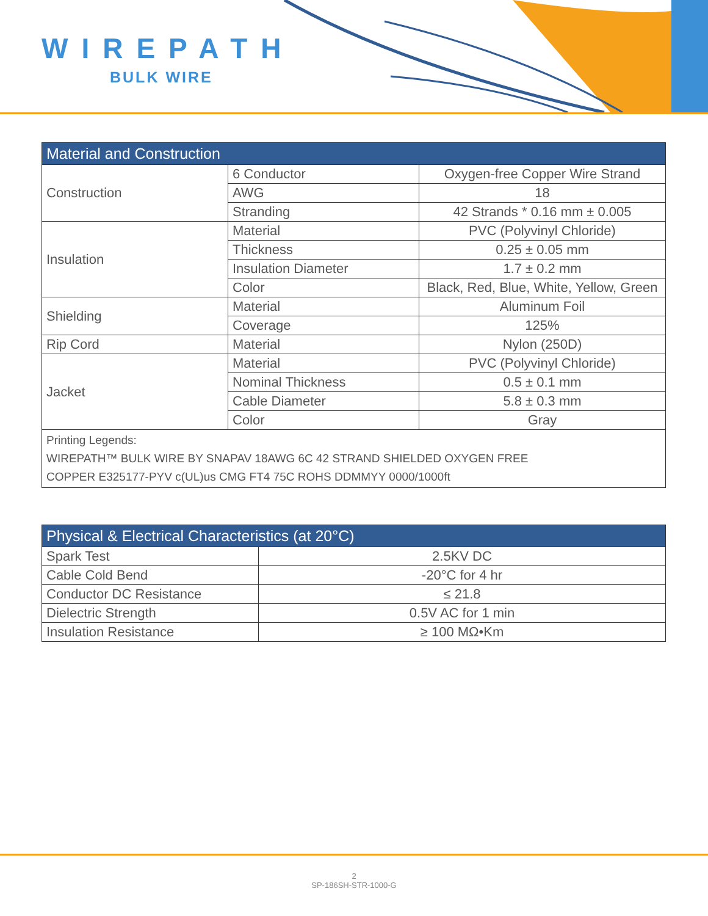WIREPATH
BULK WIRE
| Material and Construction | | |
| --- | --- | --- |
| Construction | 6 Conductor | Oxygen-free Copper Wire Strand |
| | AWG | 18 |
| | Stranding | 42 Strands * 0.16 mm ± 0.005 |
| Insulation | Material | PVC (Polyvinyl Chloride) |
| | Thickness | 0.25 ± 0.05 mm |
| | Insulation Diameter | 1.7 ± 0.2 mm |
| | Color | Black, Red, Blue, White, Yellow, Green |
| Shielding | Material | Aluminum Foil |
| | Coverage | 125% |
| Rip Cord | Material | Nylon (250D) |
| Jacket | Material | PVC (Polyvinyl Chloride) |
| | Nominal Thickness | 0.5 ± 0.1 mm |
| | Cable Diameter | 5.8 ± 0.3 mm |
| | Color | Gray |
| Printing Legends: WIREPATH™ BULK WIRE BY SNAPAV 18AWG 6C 42 STRAND SHIELDED OXYGEN FREE COPPER E325177-PYV c(UL)us CMG FT4 75C ROHS DDMMYY 0000/1000ft | | |
| Physical & Electrical Characteristics (at 20°C) | |
| --- | --- |
| Spark Test | 2.5KV DC |
| Cable Cold Bend | -20°C for 4 hr |
| Conductor DC Resistance | ≤ 21.8 |
| Dielectric Strength | 0.5V AC for 1 min |
| Insulation Resistance | ≥ 100 MΩ•Km |
2
SP-186SH-STR-1000-G